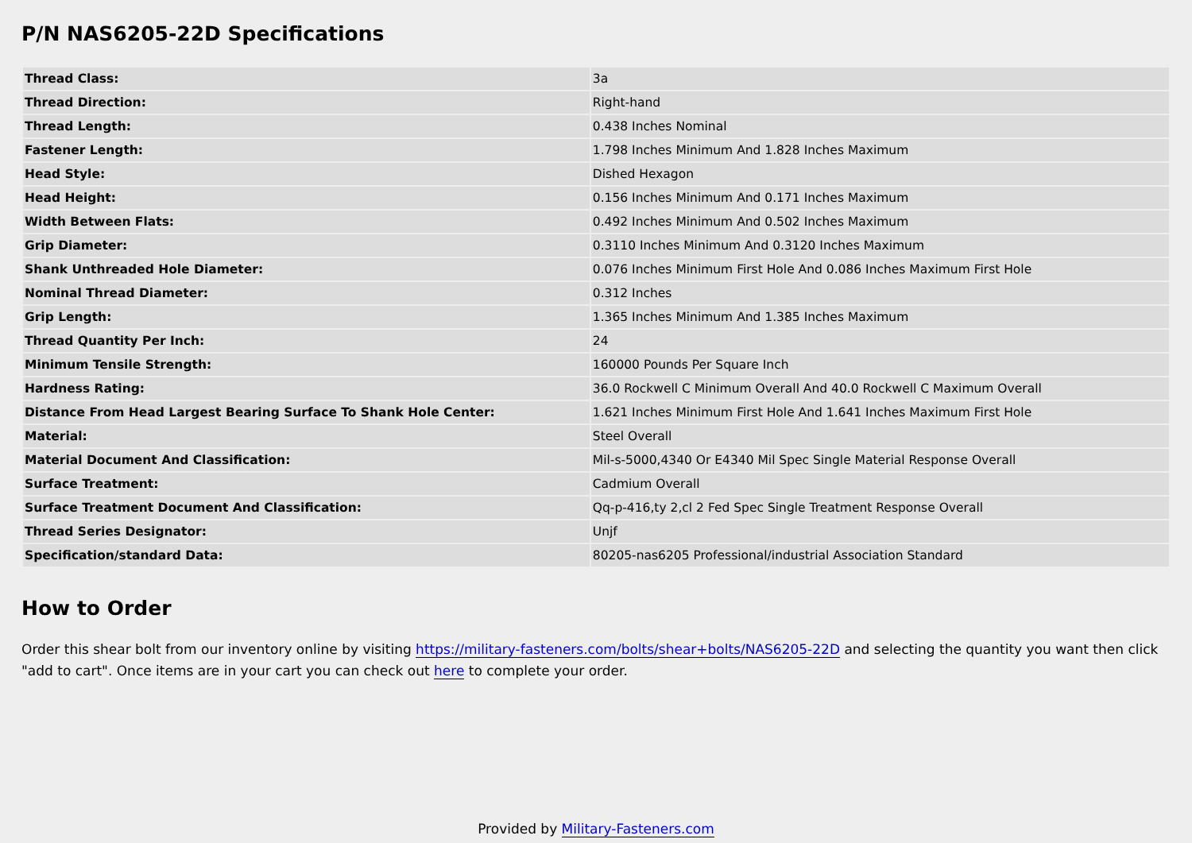P/N NAS6205-22D Specifications
| Thread Class: | 3a |
| Thread Direction: | Right-hand |
| Thread Length: | 0.438 Inches Nominal |
| Fastener Length: | 1.798 Inches Minimum And 1.828 Inches Maximum |
| Head Style: | Dished Hexagon |
| Head Height: | 0.156 Inches Minimum And 0.171 Inches Maximum |
| Width Between Flats: | 0.492 Inches Minimum And 0.502 Inches Maximum |
| Grip Diameter: | 0.3110 Inches Minimum And 0.3120 Inches Maximum |
| Shank Unthreaded Hole Diameter: | 0.076 Inches Minimum First Hole And 0.086 Inches Maximum First Hole |
| Nominal Thread Diameter: | 0.312 Inches |
| Grip Length: | 1.365 Inches Minimum And 1.385 Inches Maximum |
| Thread Quantity Per Inch: | 24 |
| Minimum Tensile Strength: | 160000 Pounds Per Square Inch |
| Hardness Rating: | 36.0 Rockwell C Minimum Overall And 40.0 Rockwell C Maximum Overall |
| Distance From Head Largest Bearing Surface To Shank Hole Center: | 1.621 Inches Minimum First Hole And 1.641 Inches Maximum First Hole |
| Material: | Steel Overall |
| Material Document And Classification: | Mil-s-5000,4340 Or E4340 Mil Spec Single Material Response Overall |
| Surface Treatment: | Cadmium Overall |
| Surface Treatment Document And Classification: | Qq-p-416,ty 2,cl 2 Fed Spec Single Treatment Response Overall |
| Thread Series Designator: | Unjf |
| Specification/standard Data: | 80205-nas6205 Professional/industrial Association Standard |
How to Order
Order this shear bolt from our inventory online by visiting https://military-fasteners.com/bolts/shear+bolts/NAS6205-22D and selecting the quantity you want then click "add to cart". Once items are in your cart you can check out here to complete your order.
Provided by Military-Fasteners.com